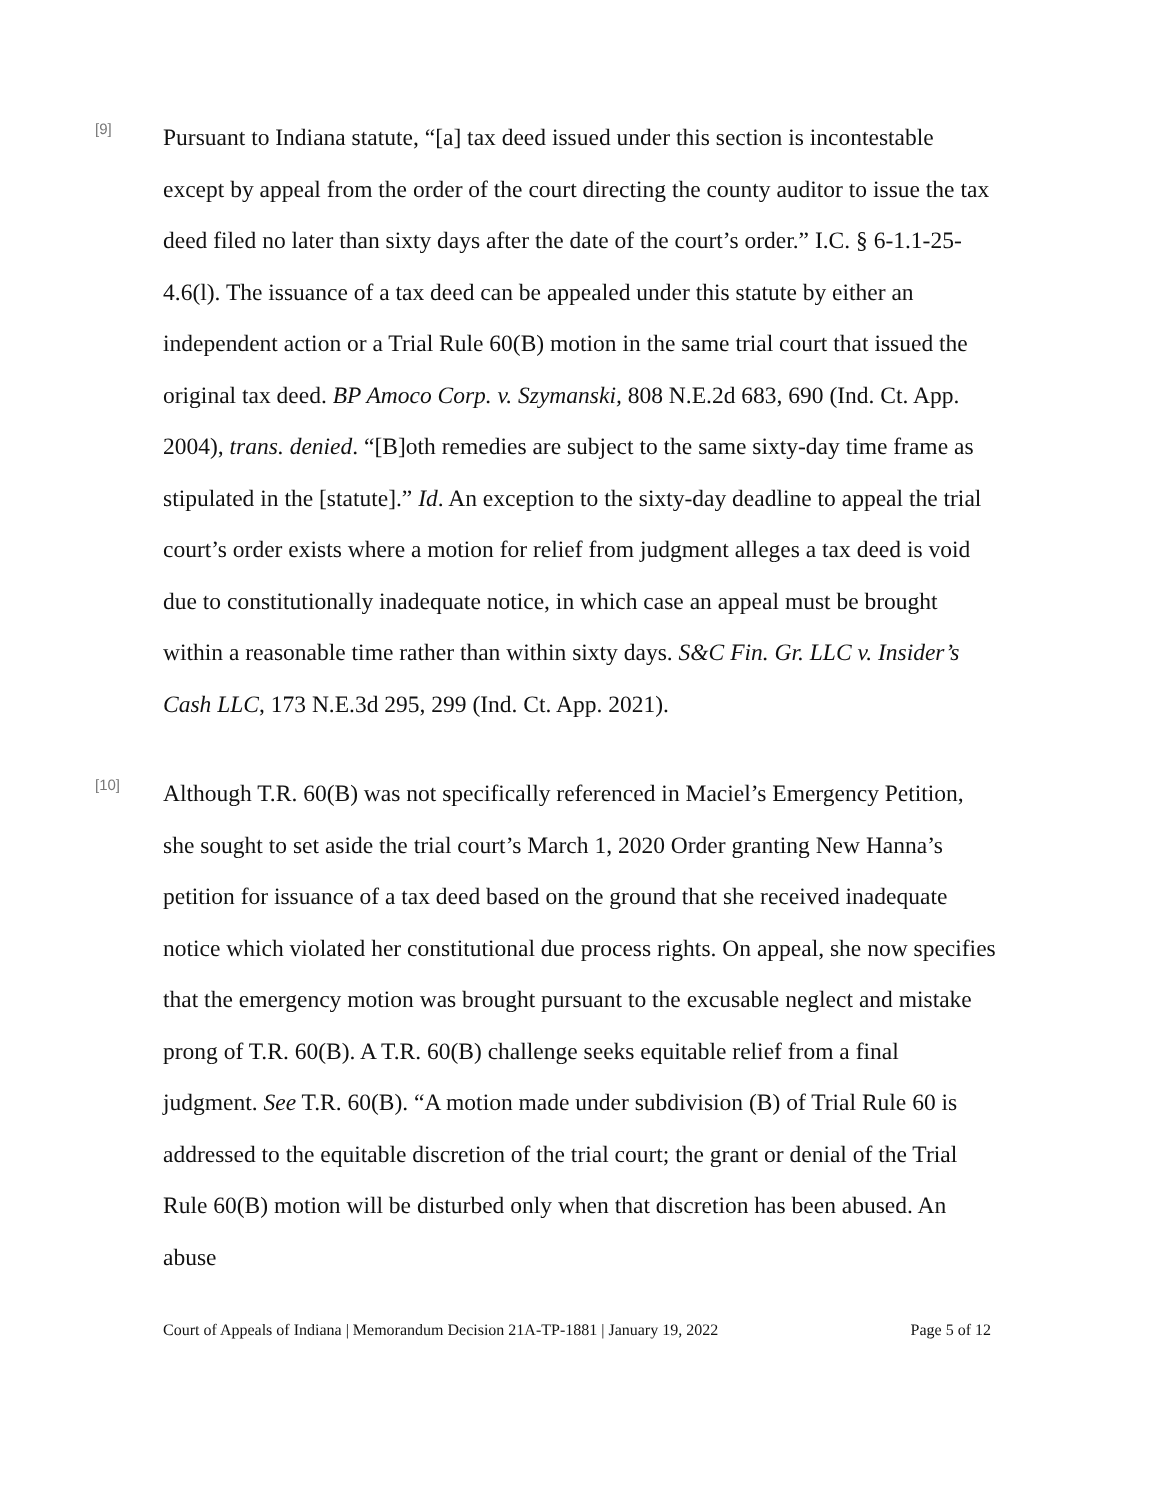[9]
Pursuant to Indiana statute, “[a] tax deed issued under this section is incontestable except by appeal from the order of the court directing the county auditor to issue the tax deed filed no later than sixty days after the date of the court’s order.” I.C. § 6-1.1-25-4.6(l). The issuance of a tax deed can be appealed under this statute by either an independent action or a Trial Rule 60(B) motion in the same trial court that issued the original tax deed. BP Amoco Corp. v. Szymanski, 808 N.E.2d 683, 690 (Ind. Ct. App. 2004), trans. denied. “[B]oth remedies are subject to the same sixty-day time frame as stipulated in the [statute].” Id. An exception to the sixty-day deadline to appeal the trial court’s order exists where a motion for relief from judgment alleges a tax deed is void due to constitutionally inadequate notice, in which case an appeal must be brought within a reasonable time rather than within sixty days. S&C Fin. Gr. LLC v. Insider’s Cash LLC, 173 N.E.3d 295, 299 (Ind. Ct. App. 2021).
[10]
Although T.R. 60(B) was not specifically referenced in Maciel’s Emergency Petition, she sought to set aside the trial court’s March 1, 2020 Order granting New Hanna’s petition for issuance of a tax deed based on the ground that she received inadequate notice which violated her constitutional due process rights. On appeal, she now specifies that the emergency motion was brought pursuant to the excusable neglect and mistake prong of T.R. 60(B). A T.R. 60(B) challenge seeks equitable relief from a final judgment. See T.R. 60(B). “A motion made under subdivision (B) of Trial Rule 60 is addressed to the equitable discretion of the trial court; the grant or denial of the Trial Rule 60(B) motion will be disturbed only when that discretion has been abused. An abuse
Court of Appeals of Indiana | Memorandum Decision 21A-TP-1881 | January 19, 2022 Page 5 of 12